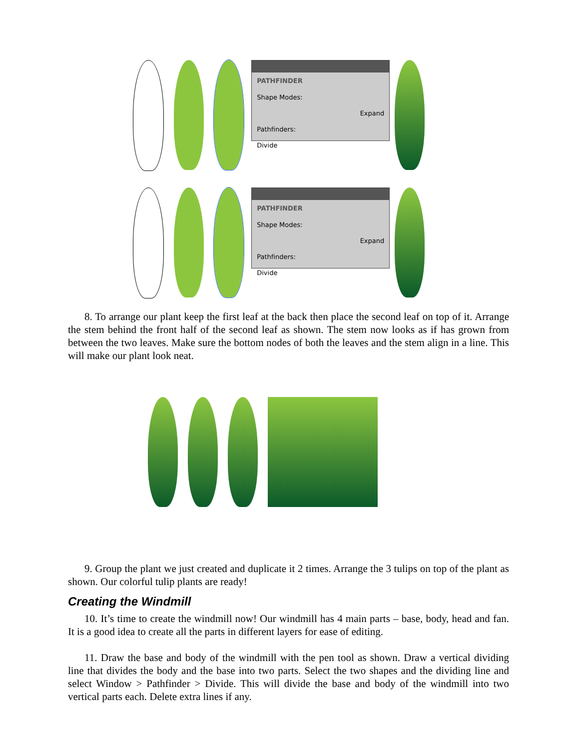PATHFINDER
Shape Modes:
Expand
Pathfinders:
Divide
PATHFINDER
Shape Modes:
Expand
Pathfinders:
Divide
8. To arrange our plant keep the first leaf at the back then place the second leaf on top of it. Arrange the stem behind the front half of the second leaf as shown. The stem now looks as if has grown from between the two leaves. Make sure the bottom nodes of both the leaves and the stem align in a line. This will make our plant look neat.
9. Group the plant we just created and duplicate it 2 times. Arrange the 3 tulips on top of the plant as shown. Our colorful tulip plants are ready!
Creating the Windmill
10. It’s time to create the windmill now! Our windmill has 4 main parts – base, body, head and fan. It is a good idea to create all the parts in different layers for ease of editing.
11. Draw the base and body of the windmill with the pen tool as shown. Draw a vertical dividing line that divides the body and the base into two parts. Select the two shapes and the dividing line and select Window > Pathfinder > Divide. This will divide the base and body of the windmill into two vertical parts each. Delete extra lines if any.